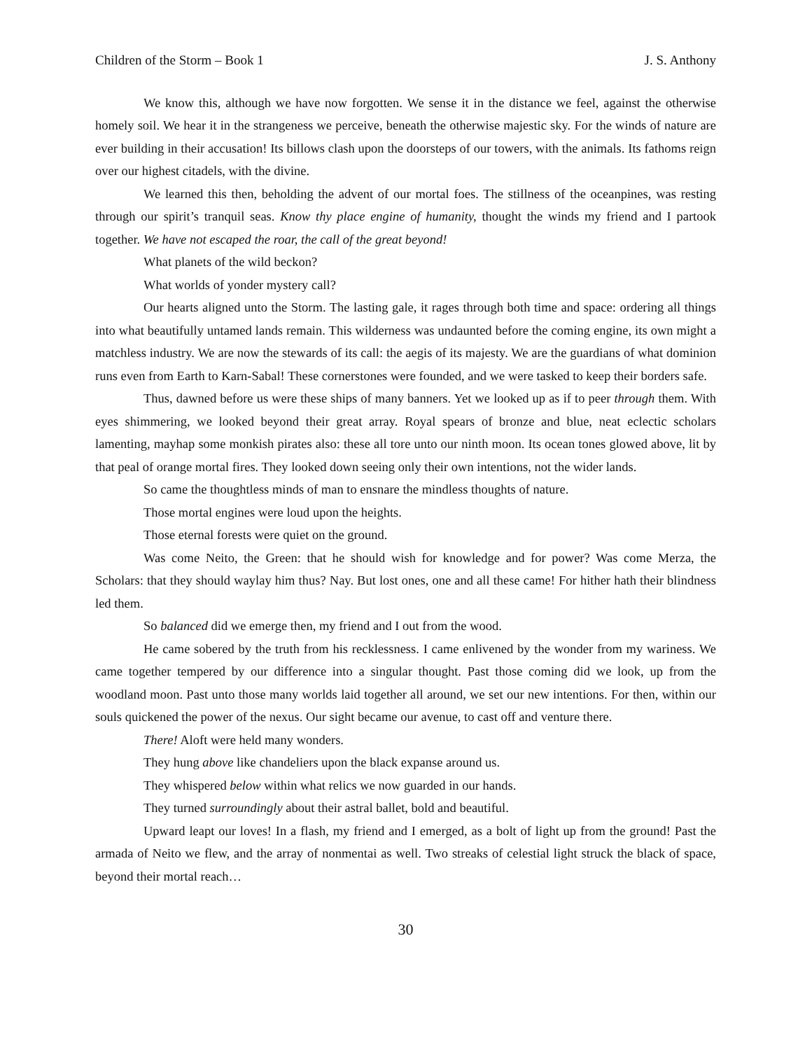Children of the Storm – Book 1 J. S. Anthony
We know this, although we have now forgotten. We sense it in the distance we feel, against the otherwise homely soil. We hear it in the strangeness we perceive, beneath the otherwise majestic sky. For the winds of nature are ever building in their accusation! Its billows clash upon the doorsteps of our towers, with the animals. Its fathoms reign over our highest citadels, with the divine.
We learned this then, beholding the advent of our mortal foes. The stillness of the oceanpines, was resting through our spirit’s tranquil seas. Know thy place engine of humanity, thought the winds my friend and I partook together. We have not escaped the roar, the call of the great beyond!
What planets of the wild beckon?
What worlds of yonder mystery call?
Our hearts aligned unto the Storm. The lasting gale, it rages through both time and space: ordering all things into what beautifully untamed lands remain. This wilderness was undaunted before the coming engine, its own might a matchless industry. We are now the stewards of its call: the aegis of its majesty. We are the guardians of what dominion runs even from Earth to Karn-Sabal! These cornerstones were founded, and we were tasked to keep their borders safe.
Thus, dawned before us were these ships of many banners. Yet we looked up as if to peer through them. With eyes shimmering, we looked beyond their great array. Royal spears of bronze and blue, neat eclectic scholars lamenting, mayhap some monkish pirates also: these all tore unto our ninth moon. Its ocean tones glowed above, lit by that peal of orange mortal fires. They looked down seeing only their own intentions, not the wider lands.
So came the thoughtless minds of man to ensnare the mindless thoughts of nature.
Those mortal engines were loud upon the heights.
Those eternal forests were quiet on the ground.
Was come Neito, the Green: that he should wish for knowledge and for power? Was come Merza, the Scholars: that they should waylay him thus? Nay. But lost ones, one and all these came! For hither hath their blindness led them.
So balanced did we emerge then, my friend and I out from the wood.
He came sobered by the truth from his recklessness. I came enlivened by the wonder from my wariness. We came together tempered by our difference into a singular thought. Past those coming did we look, up from the woodland moon. Past unto those many worlds laid together all around, we set our new intentions. For then, within our souls quickened the power of the nexus. Our sight became our avenue, to cast off and venture there.
There! Aloft were held many wonders.
They hung above like chandeliers upon the black expanse around us.
They whispered below within what relics we now guarded in our hands.
They turned surroundingly about their astral ballet, bold and beautiful.
Upward leapt our loves! In a flash, my friend and I emerged, as a bolt of light up from the ground! Past the armada of Neito we flew, and the array of nonmentai as well. Two streaks of celestial light struck the black of space, beyond their mortal reach…
30